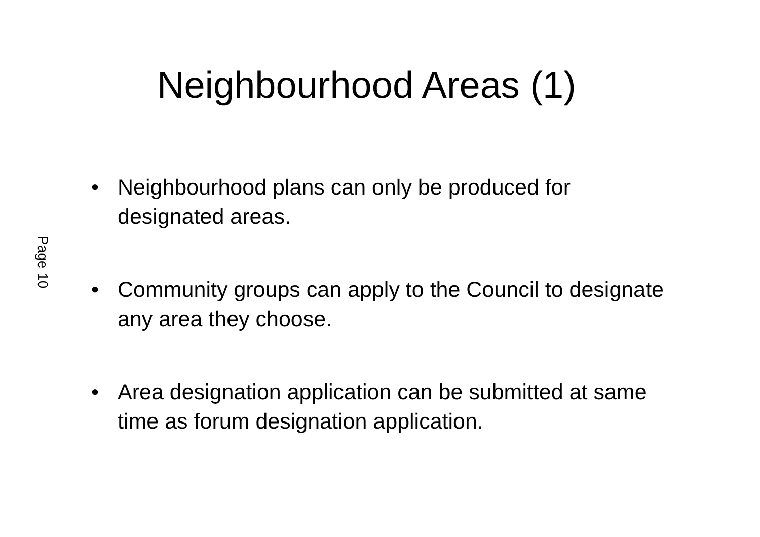Neighbourhood Areas (1)
Page 10
• Neighbourhood plans can only be produced for designated areas.
• Community groups can apply to the Council to designate any area they choose.
• Area designation application can be submitted at same time as forum designation application.